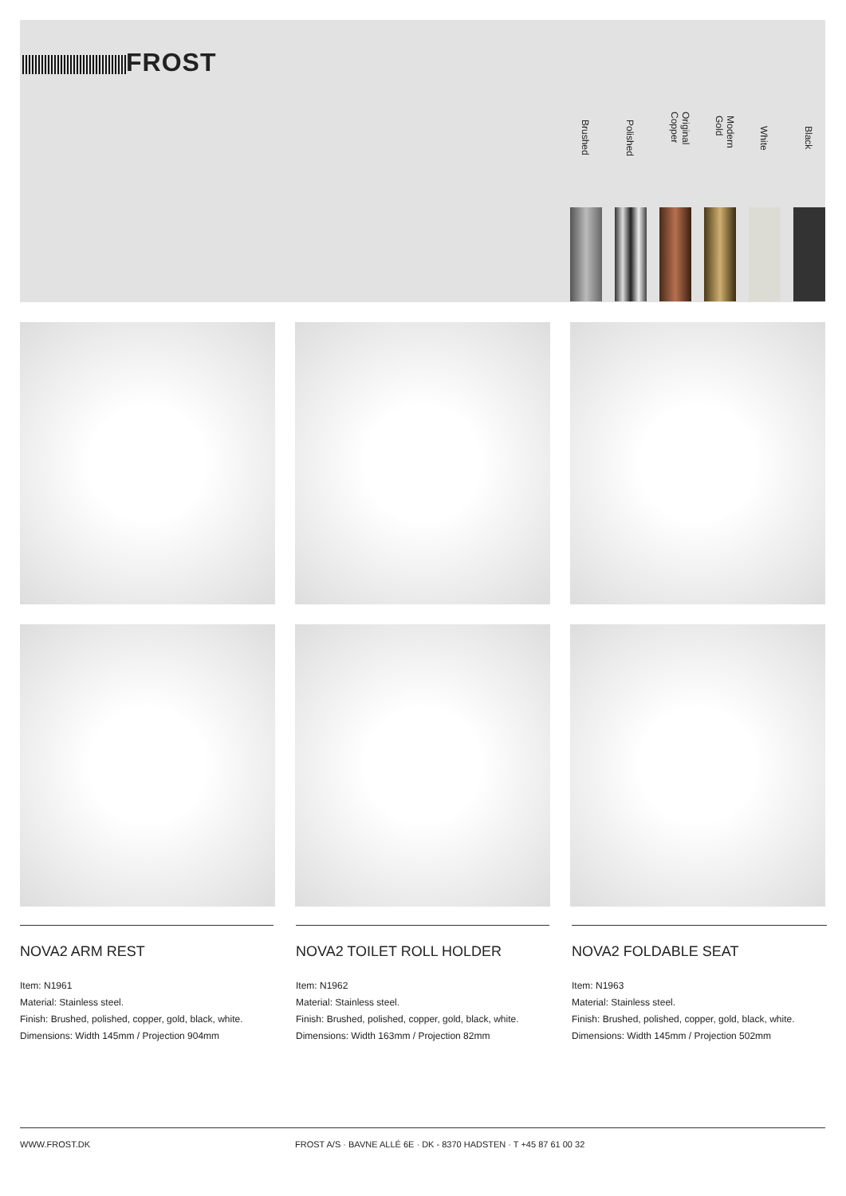FROST
Brushed
Polished
Original Copper
Modern Gold
White
Black
NOVA2 ARM REST
Item: N1961
Material: Stainless steel.
Finish: Brushed, polished, copper, gold, black, white.
Dimensions: Width 145mm / Projection 904mm
NOVA2 TOILET ROLL HOLDER
Item: N1962
Material: Stainless steel.
Finish: Brushed, polished, copper, gold, black, white.
Dimensions: Width 163mm / Projection 82mm
NOVA2 FOLDABLE SEAT
Item: N1963
Material: Stainless steel.
Finish: Brushed, polished, copper, gold, black, white.
Dimensions: Width 145mm / Projection 502mm
WWW.FROST.DK FROST A/S · BAVNE ALLÉ 6E · DK - 8370 HADSTEN · T +45 87 61 00 32